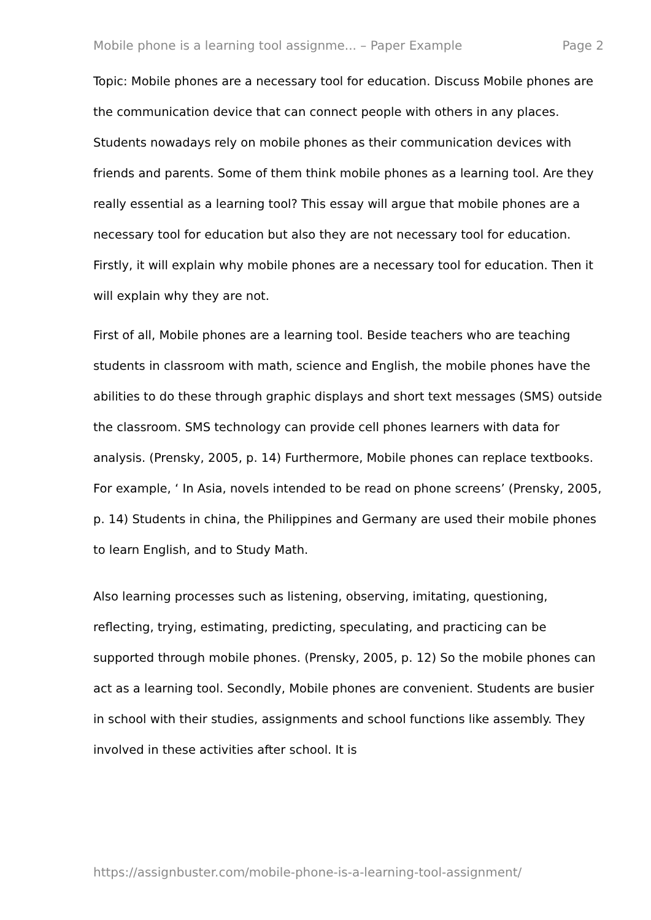Mobile phone is a learning tool assignme... – Paper Example Page 2
Topic: Mobile phones are a necessary tool for education. Discuss Mobile phones are the communication device that can connect people with others in any places. Students nowadays rely on mobile phones as their communication devices with friends and parents. Some of them think mobile phones as a learning tool. Are they really essential as a learning tool? This essay will argue that mobile phones are a necessary tool for education but also they are not necessary tool for education. Firstly, it will explain why mobile phones are a necessary tool for education. Then it will explain why they are not.
First of all, Mobile phones are a learning tool. Beside teachers who are teaching students in classroom with math, science and English, the mobile phones have the abilities to do these through graphic displays and short text messages (SMS) outside the classroom. SMS technology can provide cell phones learners with data for analysis. (Prensky, 2005, p. 14) Furthermore, Mobile phones can replace textbooks. For example, ‘ In Asia, novels intended to be read on phone screens’ (Prensky, 2005, p. 14) Students in china, the Philippines and Germany are used their mobile phones to learn English, and to Study Math.
Also learning processes such as listening, observing, imitating, questioning, reflecting, trying, estimating, predicting, speculating, and practicing can be supported through mobile phones. (Prensky, 2005, p. 12) So the mobile phones can act as a learning tool. Secondly, Mobile phones are convenient. Students are busier in school with their studies, assignments and school functions like assembly. They involved in these activities after school. It is
https://assignbuster.com/mobile-phone-is-a-learning-tool-assignment/